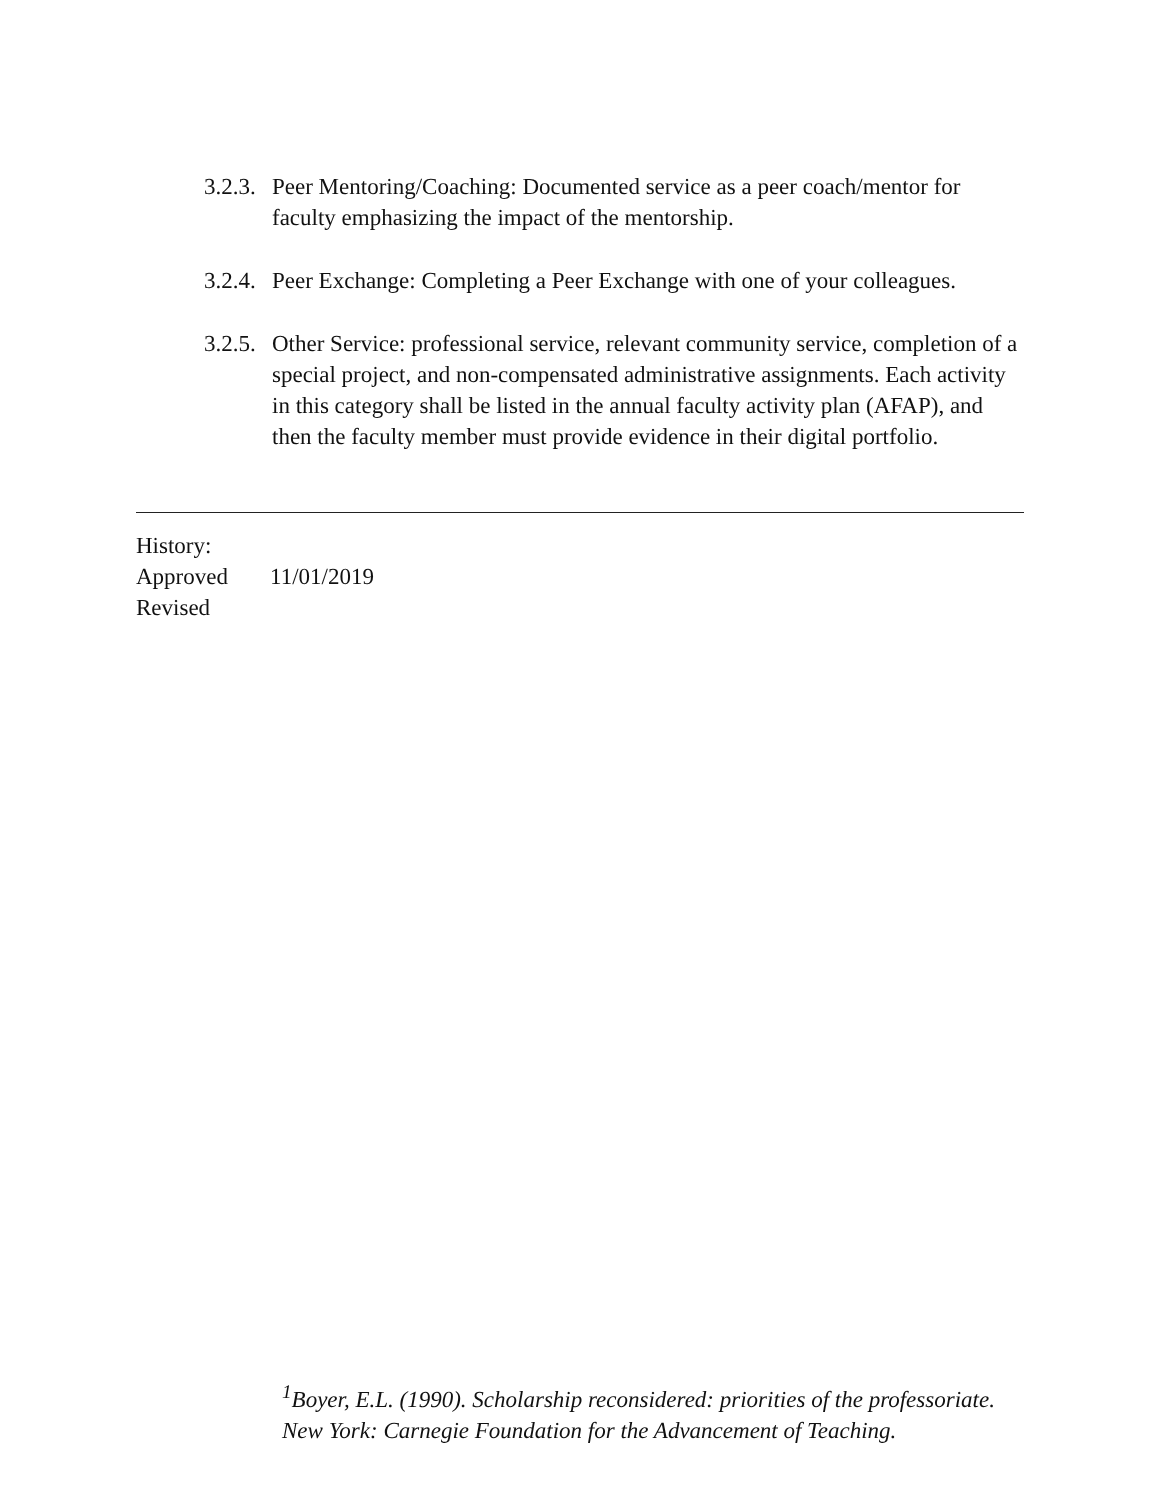3.2.3. Peer Mentoring/Coaching: Documented service as a peer coach/mentor for faculty emphasizing the impact of the mentorship.
3.2.4. Peer Exchange: Completing a Peer Exchange with one of your colleagues.
3.2.5. Other Service: professional service, relevant community service, completion of a special project, and non-compensated administrative assignments. Each activity in this category shall be listed in the annual faculty activity plan (AFAP), and then the faculty member must provide evidence in their digital portfolio.
History:
Approved 11/01/2019
Revised
<sup>1</sup> Boyer, E.L. (1990). Scholarship reconsidered: priorities of the professoriate. New York: Carnegie Foundation for the Advancement of Teaching.